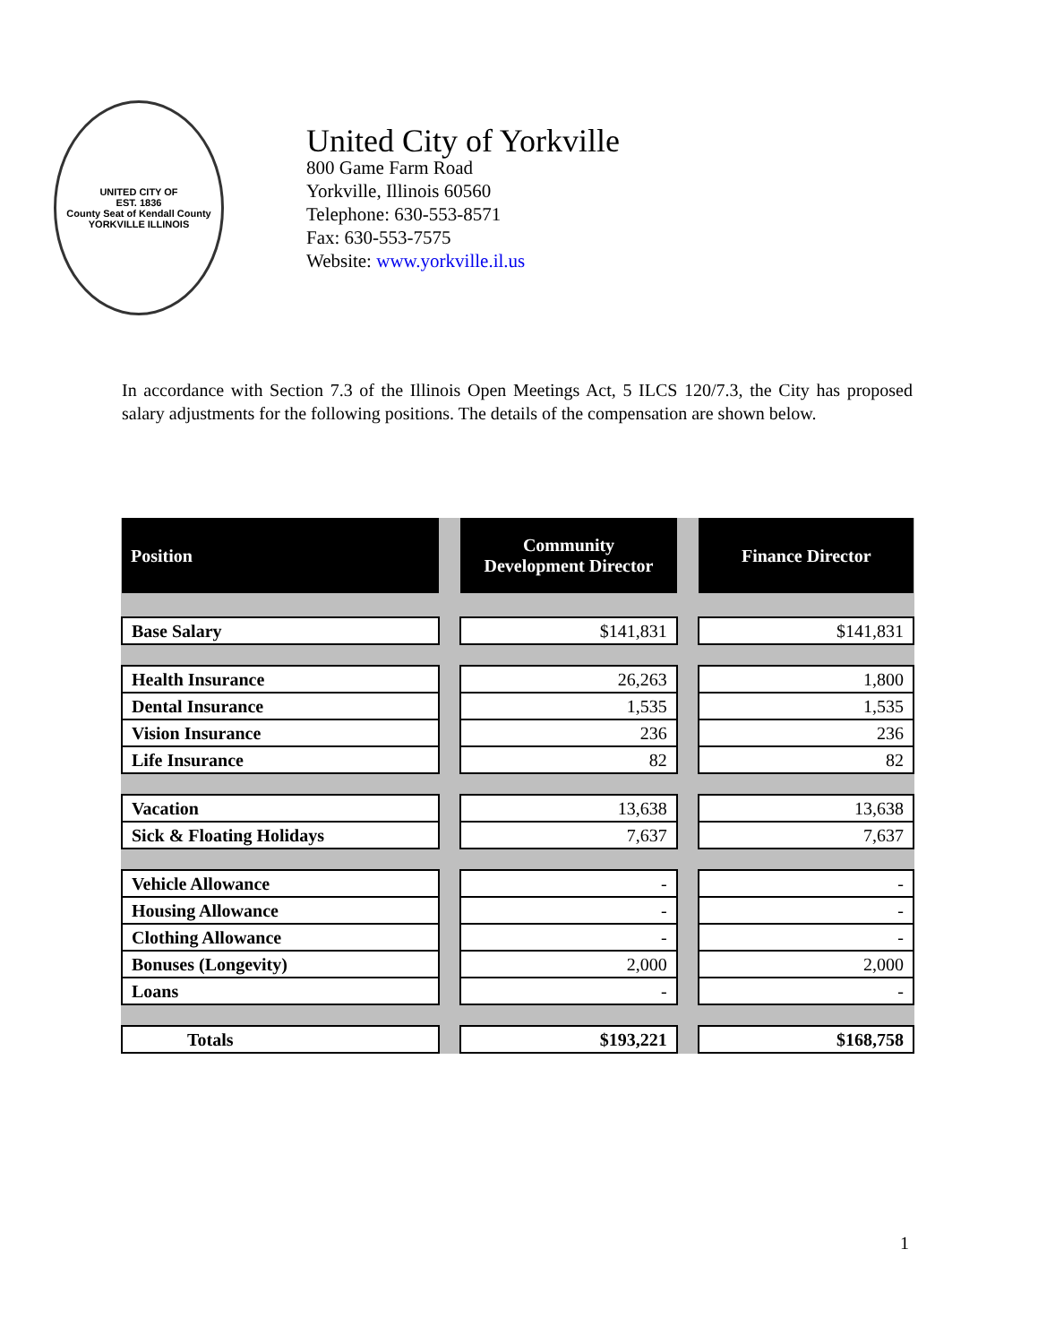UNITED CITY OF
EST. 1836
County Seat of Kendall County
YORKVILLE ILLINOIS
United City of Yorkville
800 Game Farm Road
Yorkville, Illinois 60560
Telephone: 630-553-8571
Fax: 630-553-7575
Website: www.yorkville.il.us
In accordance with Section 7.3 of the Illinois Open Meetings Act, 5 ILCS 120/7.3, the City has proposed salary adjustments for the following positions. The details of the compensation are shown below.
| Position | | Community Development Director | | Finance Director |
| Base Salary | | $141,831 | | $141,831 |
| Health Insurance | | 26,263 | | 1,800 |
| Dental Insurance | | 1,535 | | 1,535 |
| Vision Insurance | | 236 | | 236 |
| Life Insurance | | 82 | | 82 |
| Vacation | | 13,638 | | 13,638 |
| Sick & Floating Holidays | | 7,637 | | 7,637 |
| Vehicle Allowance | | - | | - |
| Housing Allowance | | - | | - |
| Clothing Allowance | | - | | - |
| Bonuses (Longevity) | | 2,000 | | 2,000 |
| Loans | | - | | - |
| Totals | | $193,221 | | $168,758 |
1